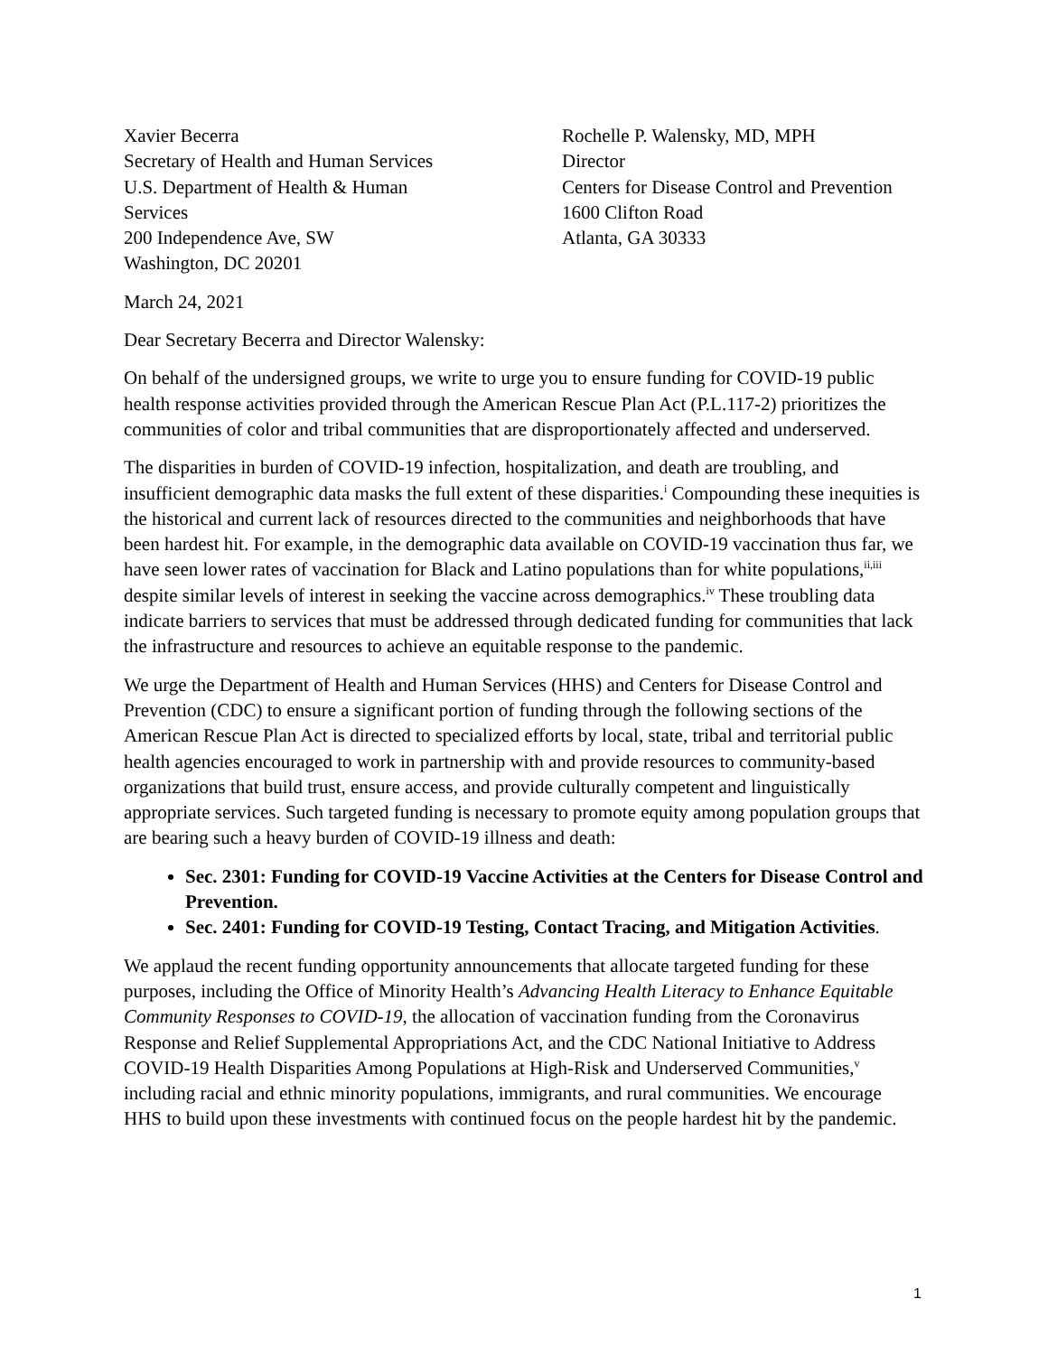Xavier Becerra
Secretary of Health and Human Services
U.S. Department of Health & Human
Services
200 Independence Ave, SW
Washington, DC 20201
Rochelle P. Walensky, MD, MPH
Director
Centers for Disease Control and Prevention
1600 Clifton Road
Atlanta, GA 30333
March 24, 2021
Dear Secretary Becerra and Director Walensky:
On behalf of the undersigned groups, we write to urge you to ensure funding for COVID-19 public health response activities provided through the American Rescue Plan Act (P.L.117-2) prioritizes the communities of color and tribal communities that are disproportionately affected and underserved.
The disparities in burden of COVID-19 infection, hospitalization, and death are troubling, and insufficient demographic data masks the full extent of these disparities.<sup>i</sup> Compounding these inequities is the historical and current lack of resources directed to the communities and neighborhoods that have been hardest hit. For example, in the demographic data available on COVID-19 vaccination thus far, we have seen lower rates of vaccination for Black and Latino populations than for white populations,<sup>ii,iii</sup> despite similar levels of interest in seeking the vaccine across demographics.<sup>iv</sup> These troubling data indicate barriers to services that must be addressed through dedicated funding for communities that lack the infrastructure and resources to achieve an equitable response to the pandemic.
We urge the Department of Health and Human Services (HHS) and Centers for Disease Control and Prevention (CDC) to ensure a significant portion of funding through the following sections of the American Rescue Plan Act is directed to specialized efforts by local, state, tribal and territorial public health agencies encouraged to work in partnership with and provide resources to community-based organizations that build trust, ensure access, and provide culturally competent and linguistically appropriate services. Such targeted funding is necessary to promote equity among population groups that are bearing such a heavy burden of COVID-19 illness and death:
Sec. 2301: Funding for COVID-19 Vaccine Activities at the Centers for Disease Control and Prevention.
Sec. 2401: Funding for COVID-19 Testing, Contact Tracing, and Mitigation Activities.
We applaud the recent funding opportunity announcements that allocate targeted funding for these purposes, including the Office of Minority Health’s Advancing Health Literacy to Enhance Equitable Community Responses to COVID-19, the allocation of vaccination funding from the Coronavirus Response and Relief Supplemental Appropriations Act, and the CDC National Initiative to Address COVID-19 Health Disparities Among Populations at High-Risk and Underserved Communities,<sup>v</sup> including racial and ethnic minority populations, immigrants, and rural communities. We encourage HHS to build upon these investments with continued focus on the people hardest hit by the pandemic.
1